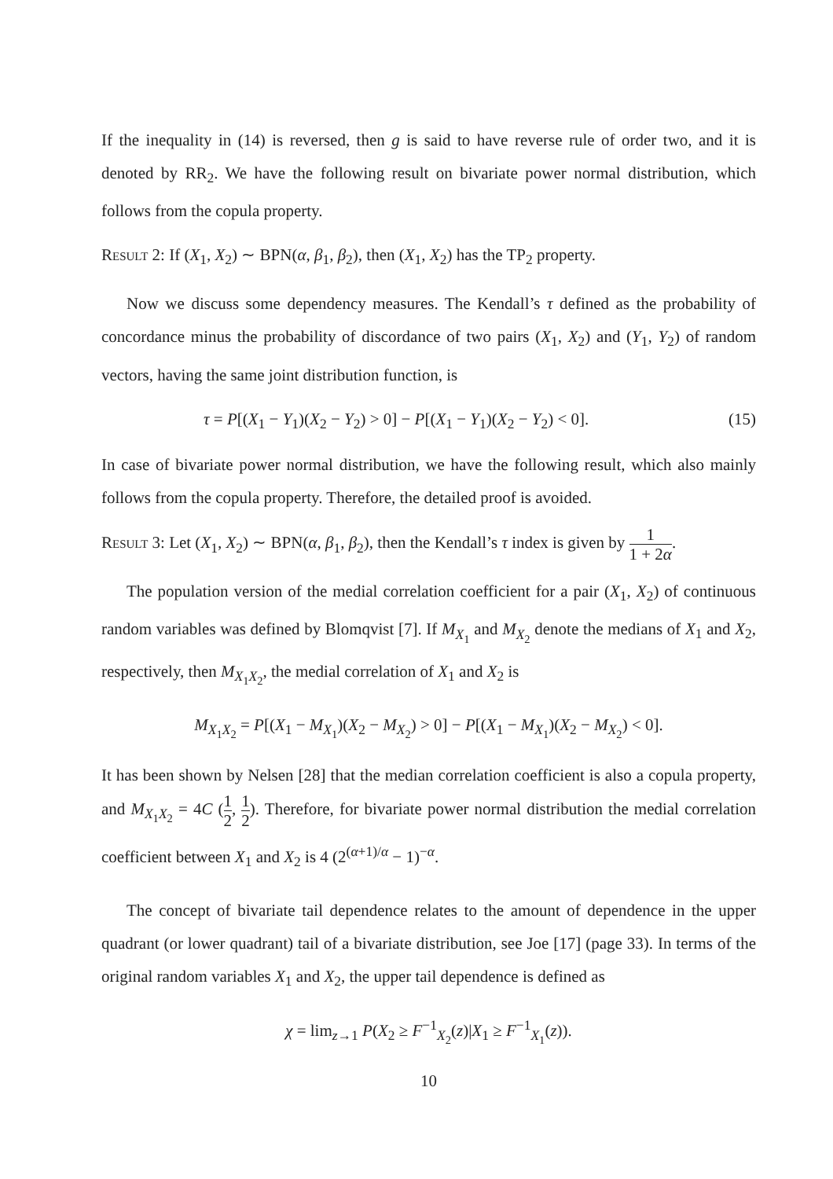If the inequality in (14) is reversed, then g is said to have reverse rule of order two, and it is denoted by RR<sub>2</sub>. We have the following result on bivariate power normal distribution, which follows from the copula property.
Result 2: If (X<sub>1</sub>, X<sub>2</sub>) ∼ BPN(α, β<sub>1</sub>, β<sub>2</sub>), then (X<sub>1</sub>, X<sub>2</sub>) has the TP<sub>2</sub> property.
Now we discuss some dependency measures. The Kendall’s τ defined as the probability of concordance minus the probability of discordance of two pairs (X<sub>1</sub>, X<sub>2</sub>) and (Y<sub>1</sub>, Y<sub>2</sub>) of random vectors, having the same joint distribution function, is
τ = P[(X<sub>1</sub> − Y<sub>1</sub>)(X<sub>2</sub> − Y<sub>2</sub>) > 0] − P[(X<sub>1</sub> − Y<sub>1</sub>)(X<sub>2</sub> − Y<sub>2</sub>) < 0]. (15)
In case of bivariate power normal distribution, we have the following result, which also mainly follows from the copula property. Therefore, the detailed proof is avoided.
Result 3: Let (X<sub>1</sub>, X<sub>2</sub>) ∼ BPN(α, β<sub>1</sub>, β<sub>2</sub>), then the Kendall’s τ index is given by 1 1 + 2α.
The population version of the medial correlation coefficient for a pair (X<sub>1</sub>, X<sub>2</sub>) of continuous random variables was defined by Blomqvist [7]. If M<sub>X<sub>1</sub></sub> and M<sub>X<sub>2</sub></sub> denote the medians of X<sub>1</sub> and X<sub>2</sub>, respectively, then M<sub>X<sub>1</sub>X<sub>2</sub></sub>, the medial correlation of X<sub>1</sub> and X<sub>2</sub> is
M<sub>X<sub>1</sub>X<sub>2</sub></sub> = P[(X<sub>1</sub> − M<sub>X<sub>1</sub></sub>)(X<sub>2</sub> − M<sub>X<sub>2</sub></sub>) > 0] − P[(X<sub>1</sub> − M<sub>X<sub>1</sub></sub>)(X<sub>2</sub> − M<sub>X<sub>2</sub></sub>) < 0].
It has been shown by Nelsen [28] that the median correlation coefficient is also a copula property, and M<sub>X<sub>1</sub>X<sub>2</sub></sub> = 4C (1 2, 1 2). Therefore, for bivariate power normal distribution the medial correlation coefficient between X<sub>1</sub> and X<sub>2</sub> is 4 (2<sup>(α+1)/α</sup> − 1)<sup>−α</sup>.
The concept of bivariate tail dependence relates to the amount of dependence in the upper quadrant (or lower quadrant) tail of a bivariate distribution, see Joe [17] (page 33). In terms of the original random variables X<sub>1</sub> and X<sub>2</sub>, the upper tail dependence is defined as
χ = lim<sub>z→1</sub> P(X<sub>2</sub> ≥ F<sup>−1</sup><sub>X<sub>2</sub></sub>(z)|X<sub>1</sub> ≥ F<sup>−1</sup><sub>X<sub>1</sub></sub>(z)).
10